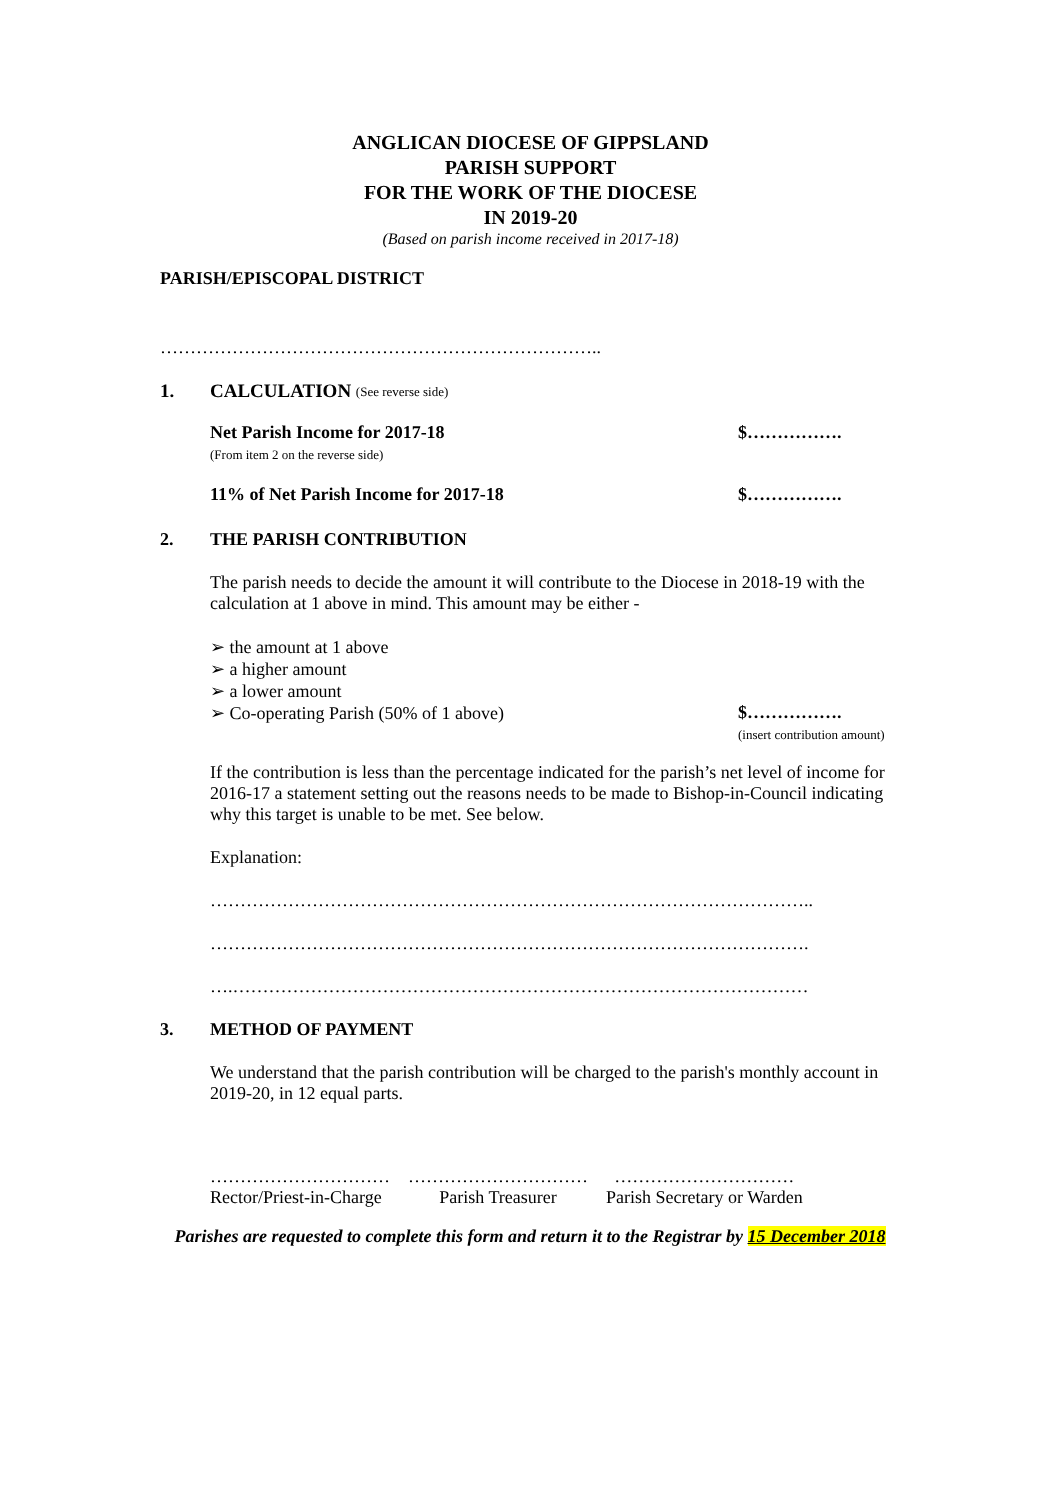ANGLICAN DIOCESE OF GIPPSLAND
PARISH SUPPORT
FOR THE WORK OF THE DIOCESE
IN 2019-20
(Based on parish income received in 2017-18)
PARISH/EPISCOPAL DISTRICT
………………………………………………………………..
1. CALCULATION (See reverse side)
Net Parish Income for 2017-18
(From item 2 on the reverse side)
$…………….
11% of Net Parish Income for 2017-18 $…………….
2. THE PARISH CONTRIBUTION
The parish needs to decide the amount it will contribute to the Diocese in 2018-19 with the calculation at 1 above in mind. This amount may be either -
➢ the amount at 1 above
➢ a higher amount
➢ a lower amount
➢ Co-operating Parish (50% of 1 above)
$…………….
(insert contribution amount)
If the contribution is less than the percentage indicated for the parish’s net level of income for 2016-17 a statement setting out the reasons needs to be made to Bishop-in-Council indicating why this target is unable to be met. See below.
Explanation:
………………………………………………………………………………………..
……………………………………………………………………………………….
….……………………………………………………………………………………
3. METHOD OF PAYMENT
We understand that the parish contribution will be charged to the parish's monthly account in 2019-20, in 12 equal parts.
…………………………
Rector/Priest-in-Charge
…………………………
Parish Treasurer
…………………………
Parish Secretary or Warden
Parishes are requested to complete this form and return it to the Registrar by 15 December 2018